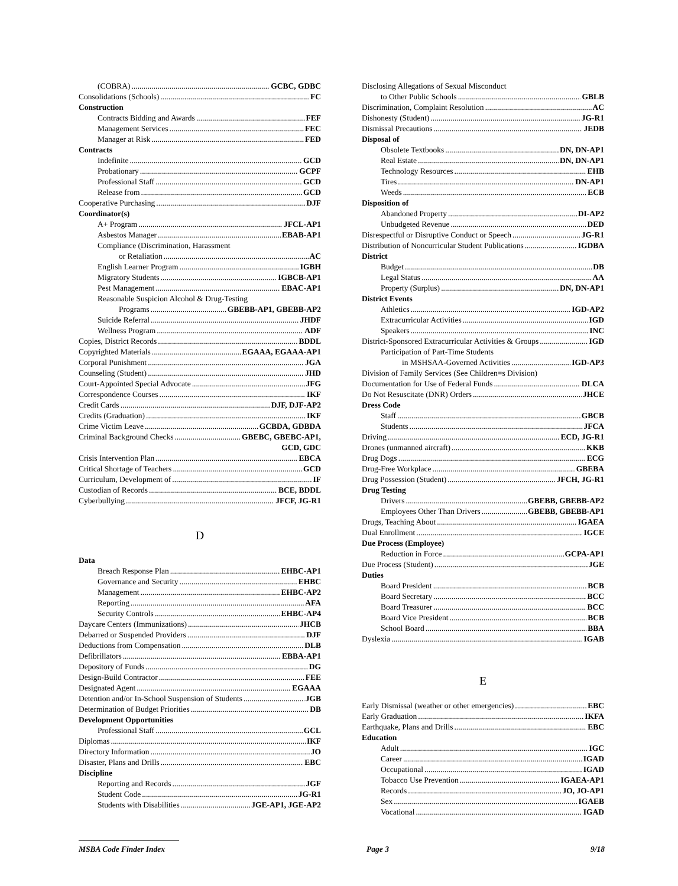(COBRA) GCBC, GDBC
Consolidations (Schools) FC
Construction
Contracts Bidding and Awards FEF
Management Services FEC
Manager at Risk FED
Contracts
Indefinite GCD
Probationary GCPF
Professional Staff GCD
Release from GCD
Cooperative Purchasing DJF
Coordinator(s)
A+ Program JFCL-AP1
Asbestos Manager EBAB-AP1
Compliance (Discrimination, Harassment
or Retaliation AC
English Learner Program IGBH
Migratory Students IGBCB-AP1
Pest Management EBAC-AP1
Reasonable Suspicion Alcohol & Drug-Testing
Programs GBEBB-AP1, GBEBB-AP2
Suicide Referral JHDF
Wellness Program ADF
Copies, District Records BDDL
Copyrighted Materials EGAAA, EGAAA-AP1
Corporal Punishment JGA
Counseling (Student) JHD
Court-Appointed Special Advocate JFG
Correspondence Courses IKF
Credit Cards DJF, DJF-AP2
Credits (Graduation) IKF
Crime Victim Leave GCBDA, GDBDA
Criminal Background Checks GBEBC, GBEBC-AP1,
GCD, GDC
Crisis Intervention Plan EBCA
Critical Shortage of Teachers GCD
Curriculum, Development of IF
Custodian of Records BCE, BDDL
Cyberbullying JFCF, JG-R1
D
Data
Breach Response Plan EHBC-AP1
Governance and Security EHBC
Management EHBC-AP2
Reporting AFA
Security Controls EHBC-AP4
Daycare Centers (Immunizations) JHCB
Debarred or Suspended Providers DJF
Deductions from Compensation DLB
Defibrillators EBBA-AP1
Depository of Funds DG
Design-Build Contractor FEE
Designated Agent EGAAA
Detention and/or In-School Suspension of Students JGB
Determination of Budget Priorities DB
Development Opportunities
Professional Staff GCL
Diplomas IKF
Directory Information JO
Disaster, Plans and Drills EBC
Discipline
Reporting and Records JGF
Student Code JG-R1
Students with Disabilities JGE-AP1, JGE-AP2
Disclosing Allegations of Sexual Misconduct
to Other Public Schools GBLB
Discrimination, Complaint Resolution AC
Dishonesty (Student) JG-R1
Dismissal Precautions JEDB
Disposal of
Obsolete Textbooks DN, DN-AP1
Real Estate DN, DN-AP1
Technology Resources EHB
Tires DN-AP1
Weeds ECB
Disposition of
Abandoned Property DI-AP2
Unbudgeted Revenue DED
Disrespectful or Disruptive Conduct or Speech JG-R1
Distribution of Noncurricular Student Publications IGDBA
District
Budget DB
Legal Status AA
Property (Surplus) DN, DN-AP1
District Events
Athletics IGD-AP2
Extracurricular Activities IGD
Speakers INC
District-Sponsored Extracurricular Activities & Groups IGD
Participation of Part-Time Students
in MSHSAA-Governed Activities IGD-AP3
Division of Family Services (See Children=s Division)
Documentation for Use of Federal Funds DLCA
Do Not Resuscitate (DNR) Orders JHCE
Dress Code
Staff GBCB
Students JFCA
Driving ECD, JG-R1
Drones (unmanned aircraft) KKB
Drug Dogs ECG
Drug-Free Workplace GBEBA
Drug Possession (Student) JFCH, JG-R1
Drug Testing
Drivers GBEBB, GBEBB-AP2
Employees Other Than Drivers GBEBB, GBEBB-AP1
Drugs, Teaching About IGAEA
Dual Enrollment IGCE
Due Process (Employee)
Reduction in Force GCPA-AP1
Due Process (Student) JGE
Duties
Board President BCB
Board Secretary BCC
Board Treasurer BCC
Board Vice President BCB
School Board BBA
Dyslexia IGAB
E
Early Dismissal (weather or other emergencies) EBC
Early Graduation IKFA
Earthquake, Plans and Drills EBC
Education
Adult IGC
Career IGAD
Occupational IGAD
Tobacco Use Prevention IGAEA-AP1
Records JO, JO-AP1
Sex IGAEB
Vocational IGAD
MSBA Code Finder Index Page 3 9/18